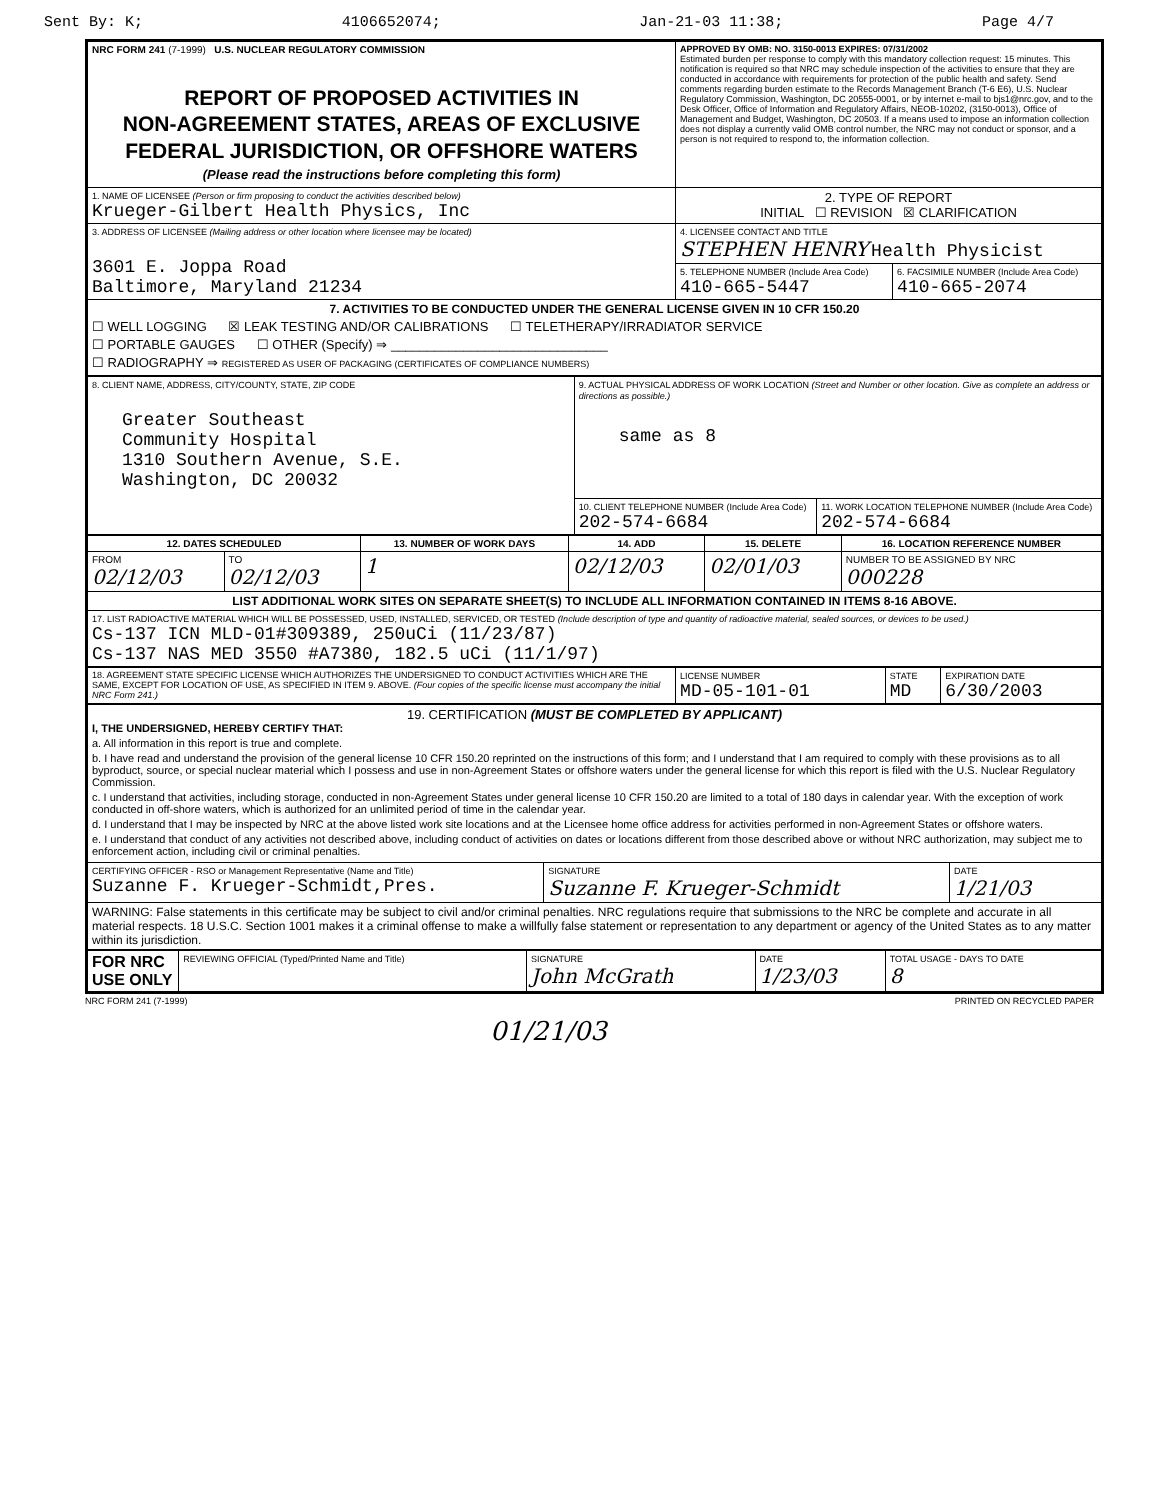Sent By: K; 4106652074; Jan-21-03 11:38; Page 4/7
| NRC FORM 241 (7-1999) U.S. NUCLEAR REGULATORY COMMISSION REPORT OF PROPOSED ACTIVITIES IN NON-AGREEMENT STATES, AREAS OF EXCLUSIVE FEDERAL JURISDICTION, OR OFFSHORE WATERS (Please read the instructions before completing this form) | APPROVED BY OMB: NO. 3150-0013 EXPIRES: 07/31/2002 Estimated burden per response to comply with this mandatory collection request: 15 minutes. This notification is required so that NRC may schedule inspection of the activities to ensure that they are conducted in accordance with requirements for protection of the public health and safety. Send comments regarding burden estimate to the Records Management Branch (T-6 E6), U.S. Nuclear Regulatory Commission, Washington, DC 20555-0001, or by internet e-mail to bjs1@nrc.gov, and to the Desk Officer, Office of Information and Regulatory Affairs, NEOB-10202, (3150-0013), Office of Management and Budget, Washington, DC 20503. If a means used to impose an information collection does not display a currently valid OMB control number, the NRC may not conduct or sponsor, and a person is not required to respond to, the information collection. |
| 1. NAME OF LICENSEE (Person or firm proposing to conduct the activities described below) Krueger-Gilbert Health Physics, Inc | 2. TYPE OF REPORT INITIAL ☐ REVISION ☒ CLARIFICATION |
| 3. ADDRESS OF LICENSEE (Mailing address or other location where licensee may be located) 3601 E. Joppa Road Baltimore, Maryland 21234 | 4. LICENSEE CONTACT AND TITLE STEPHEN HENRY Health Physicist |
| | / 5. TELEPHONE NUMBER (Include Area Code) 410-665-5447 / 6. FACSIMILE NUMBER (Include Area Code) 410-665-2074 / |
| 7. ACTIVITIES TO BE CONDUCTED UNDER THE GENERAL LICENSE GIVEN IN 10 CFR 150.20 ☐ WELL LOGGING ☒ LEAK TESTING AND/OR CALIBRATIONS ☐ TELETHERAPY/IRRADIATOR SERVICE ☐ PORTABLE GAUGES ☐ OTHER (Specify) ⇒ ______________________________ ☐ RADIOGRAPHY ⇒ REGISTERED AS USER OF PACKAGING (CERTIFICATES OF COMPLIANCE NUMBERS) | |
| 8. CLIENT NAME, ADDRESS, CITY/COUNTY, STATE, ZIP CODE Greater Southeast Community Hospital 1310 Southern Avenue, S.E. Washington, DC 20032 | 9. ACTUAL PHYSICAL ADDRESS OF WORK LOCATION (Street and Number or other location. Give as complete an address or directions as possible.) same as 8 | |
| | 10. CLIENT TELEPHONE NUMBER (Include Area Code) 202-574-6684 | 11. WORK LOCATION TELEPHONE NUMBER (Include Area Code) 202-574-6684 |
| 12. DATES SCHEDULED | | 13. NUMBER OF WORK DAYS | 14. ADD | 15. DELETE | 16. LOCATION REFERENCE NUMBER |
| --- | --- | --- | --- | --- | --- |
| FROM 02/12/03 | TO 02/12/03 | 1 | 02/12/03 | 02/01/03 | NUMBER TO BE ASSIGNED BY NRC 000228 |
| LIST ADDITIONAL WORK SITES ON SEPARATE SHEET(S) TO INCLUDE ALL INFORMATION CONTAINED IN ITEMS 8-16 ABOVE. | | | | | |
| 17. LIST RADIOACTIVE MATERIAL WHICH WILL BE POSSESSED, USED, INSTALLED, SERVICED, OR TESTED (Include description of type and quantity of radioactive material, sealed sources, or devices to be used.) Cs-137 ICN MLD-01#309389, 250uCi (11/23/87) Cs-137 NAS MED 3550 #A7380, 182.5 uCi (11/1/97) | | | | | |
| 18. AGREEMENT STATE SPECIFIC LICENSE WHICH AUTHORIZES THE UNDERSIGNED TO CONDUCT ACTIVITIES WHICH ARE THE SAME, EXCEPT FOR LOCATION OF USE, AS SPECIFIED IN ITEM 9. ABOVE. (Four copies of the specific license must accompany the initial NRC Form 241.) | LICENSE NUMBER MD-05-101-01 | STATE MD | EXPIRATION DATE 6/30/2003 |
| 19. CERTIFICATION (MUST BE COMPLETED BY APPLICANT) I, THE UNDERSIGNED, HEREBY CERTIFY THAT: a. All information in this report is true and complete. b. I have read and understand the provision of the general license 10 CFR 150.20 reprinted on the instructions of this form; and I understand that I am required to comply with these provisions as to all byproduct, source, or special nuclear material which I possess and use in non-Agreement States or offshore waters under the general license for which this report is filed with the U.S. Nuclear Regulatory Commission. c. I understand that activities, including storage, conducted in non-Agreement States under general license 10 CFR 150.20 are limited to a total of 180 days in calendar year. With the exception of work conducted in off-shore waters, which is authorized for an unlimited period of time in the calendar year. d. I understand that I may be inspected by NRC at the above listed work site locations and at the Licensee home office address for activities performed in non-Agreement States or offshore waters. e. I understand that conduct of any activities not described above, including conduct of activities on dates or locations different from those described above or without NRC authorization, may subject me to enforcement action, including civil or criminal penalties. | | |
| CERTIFYING OFFICER - RSO or Management Representative (Name and Title) Suzanne F. Krueger-Schmidt,Pres. | SIGNATURE Suzanne F. Krueger-Schmidt | DATE 1/21/03 |
| WARNING: False statements in this certificate may be subject to civil and/or criminal penalties. NRC regulations require that submissions to the NRC be complete and accurate in all material respects. 18 U.S.C. Section 1001 makes it a criminal offense to make a willfully false statement or representation to any department or agency of the United States as to any matter within its jurisdiction. | | |
| FOR NRC USE ONLY | REVIEWING OFFICIAL (Typed/Printed Name and Title) | SIGNATURE John McGrath | DATE 1/23/03 | TOTAL USAGE - DAYS TO DATE 8 |
NRC FORM 241 (7-1999) PRINTED ON RECYCLED PAPER
01/21/03